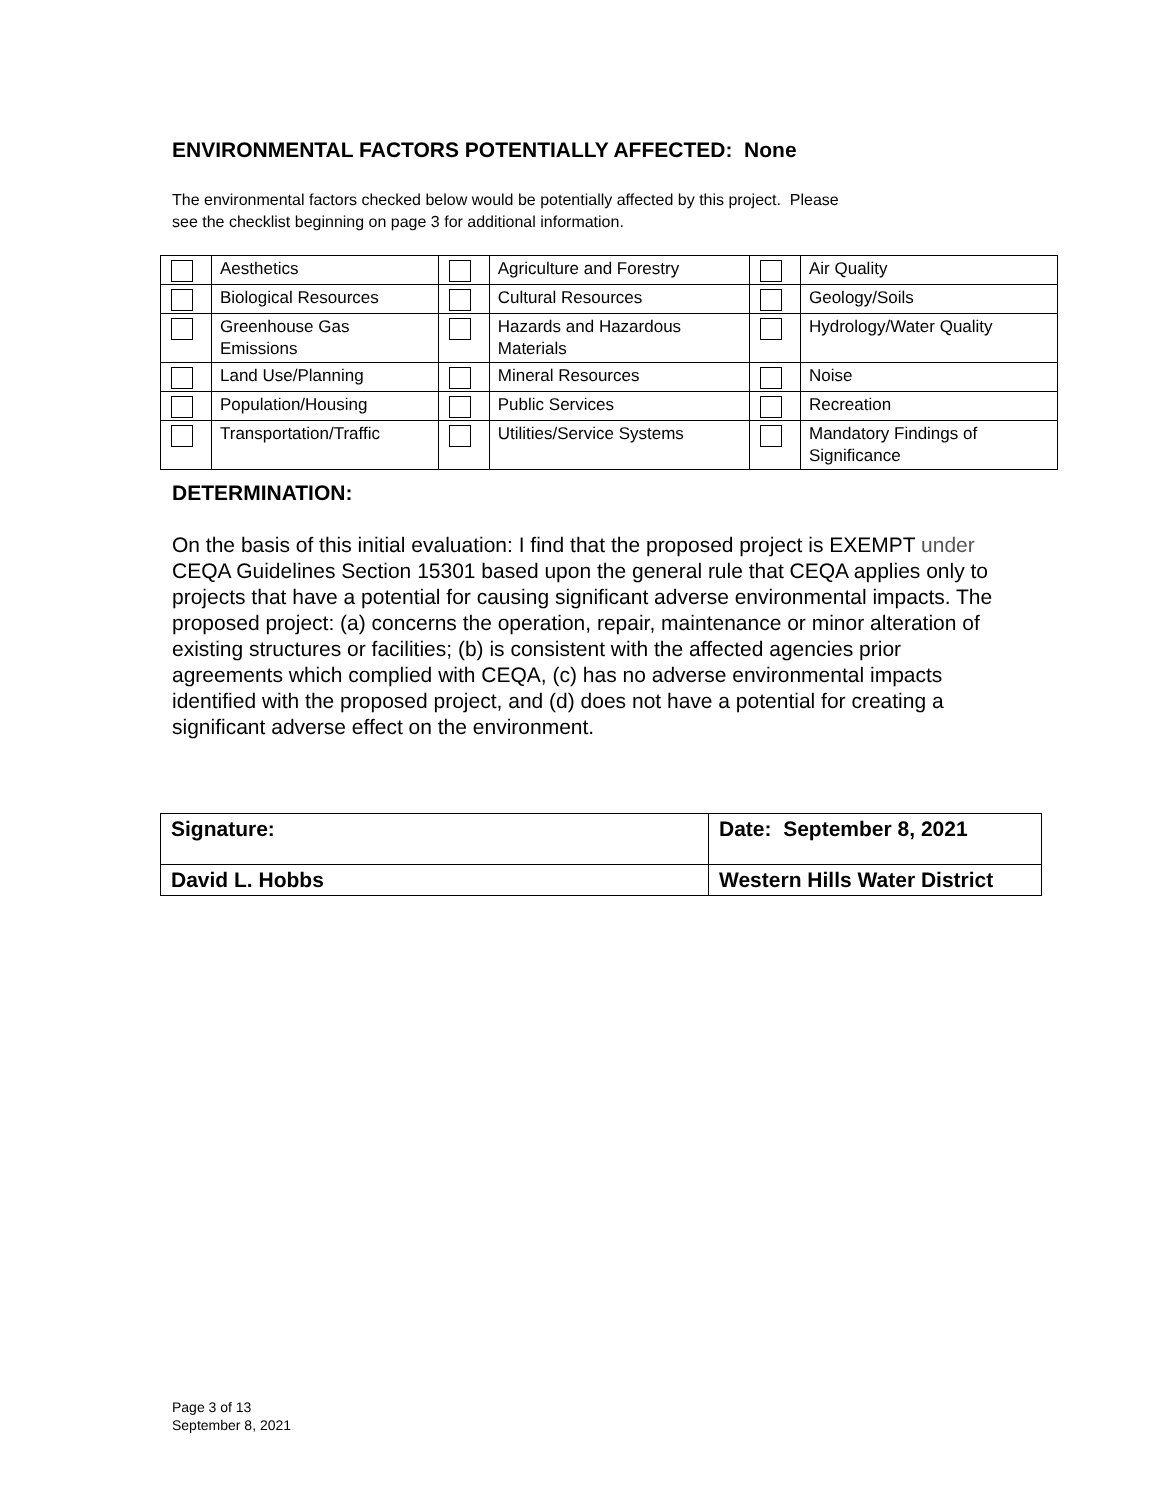ENVIRONMENTAL FACTORS POTENTIALLY AFFECTED: None
The environmental factors checked below would be potentially affected by this project. Please
see the checklist beginning on page 3 for additional information.
| | Aesthetics | | Agriculture and Forestry | | Air Quality |
| | Biological Resources | | Cultural Resources | | Geology/Soils |
| | Greenhouse Gas Emissions | | Hazards and Hazardous Materials | | Hydrology/Water Quality |
| | Land Use/Planning | | Mineral Resources | | Noise |
| | Population/Housing | | Public Services | | Recreation |
| | Transportation/Traffic | | Utilities/Service Systems | | Mandatory Findings of Significance |
DETERMINATION:
On the basis of this initial evaluation: I find that the proposed project is EXEMPT under CEQA Guidelines Section 15301 based upon the general rule that CEQA applies only to projects that have a potential for causing significant adverse environmental impacts. The proposed project: (a) concerns the operation, repair, maintenance or minor alteration of existing structures or facilities; (b) is consistent with the affected agencies prior agreements which complied with CEQA, (c) has no adverse environmental impacts identified with the proposed project, and (d) does not have a potential for creating a significant adverse effect on the environment.
| Signature: | Date: September 8, 2021 |
| David L. Hobbs | Western Hills Water District |
Page 3 of 13
September 8, 2021